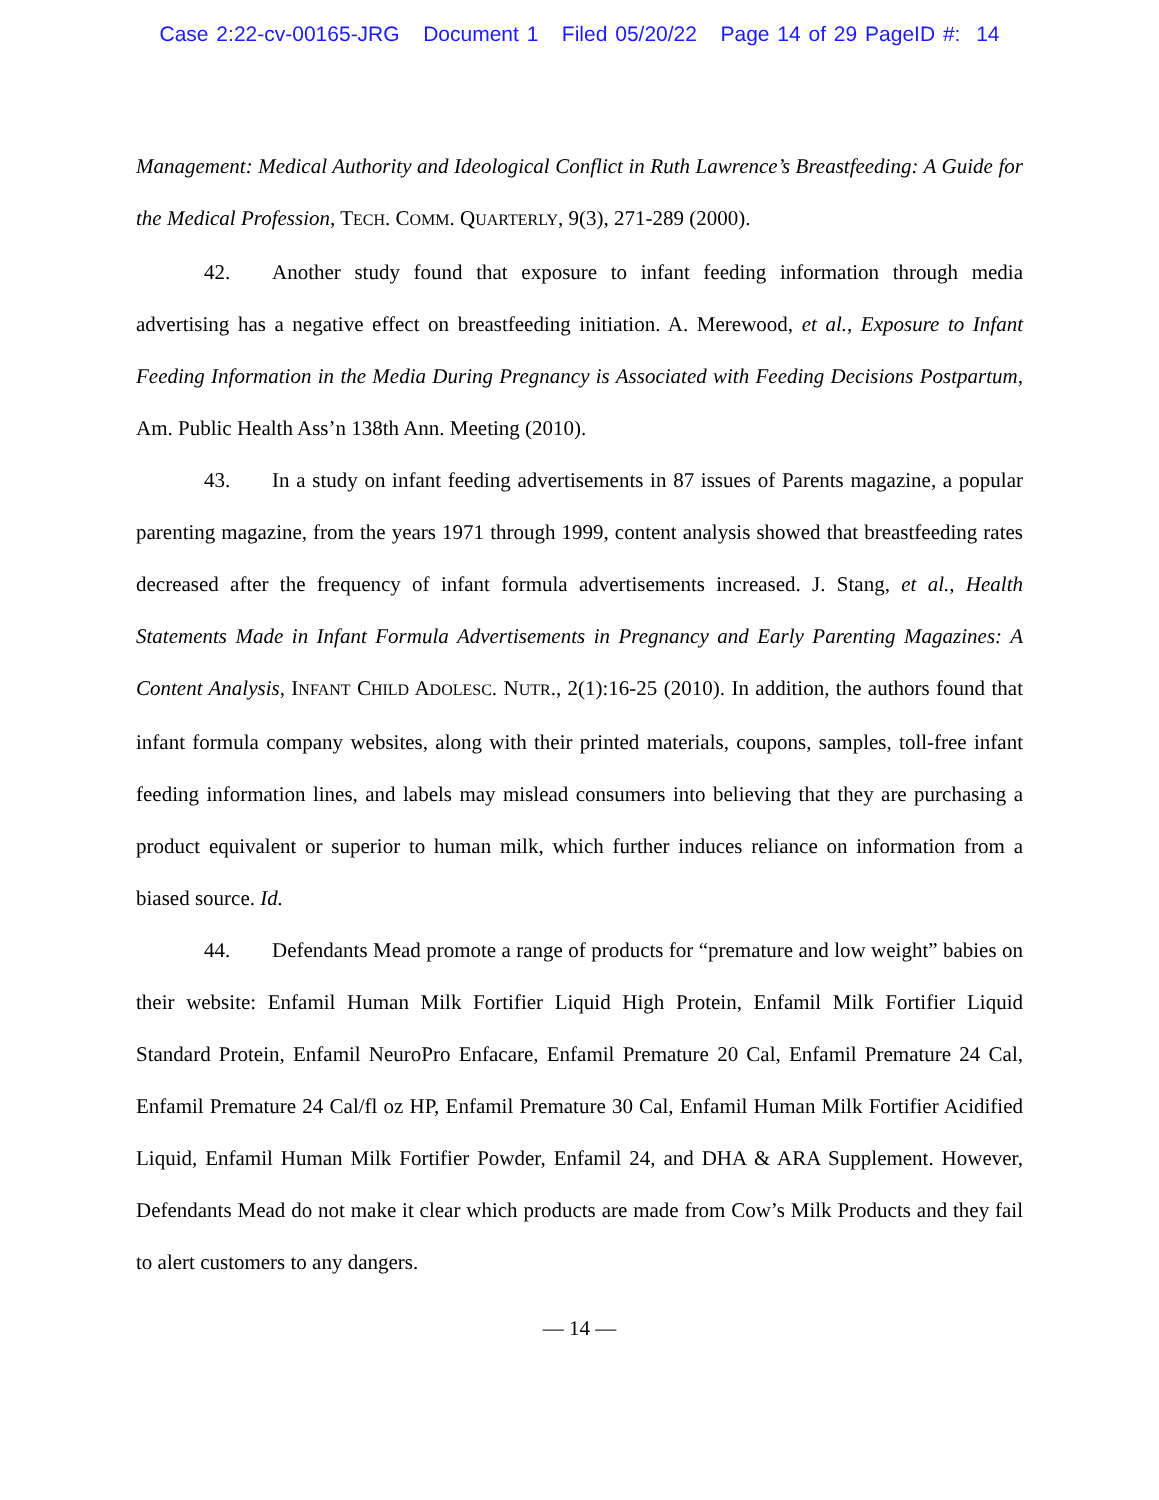Case 2:22-cv-00165-JRG Document 1 Filed 05/20/22 Page 14 of 29 PageID #: 14
Management: Medical Authority and Ideological Conflict in Ruth Lawrence’s Breastfeeding: A Guide for the Medical Profession, TECH. COMM. QUARTERLY, 9(3), 271-289 (2000).
42. Another study found that exposure to infant feeding information through media advertising has a negative effect on breastfeeding initiation. A. Merewood, et al., Exposure to Infant Feeding Information in the Media During Pregnancy is Associated with Feeding Decisions Postpartum, Am. Public Health Ass’n 138th Ann. Meeting (2010).
43. In a study on infant feeding advertisements in 87 issues of Parents magazine, a popular parenting magazine, from the years 1971 through 1999, content analysis showed that breastfeeding rates decreased after the frequency of infant formula advertisements increased. J. Stang, et al., Health Statements Made in Infant Formula Advertisements in Pregnancy and Early Parenting Magazines: A Content Analysis, INFANT CHILD ADOLESC. NUTR., 2(1):16-25 (2010). In addition, the authors found that infant formula company websites, along with their printed materials, coupons, samples, toll-free infant feeding information lines, and labels may mislead consumers into believing that they are purchasing a product equivalent or superior to human milk, which further induces reliance on information from a biased source. Id.
44. Defendants Mead promote a range of products for “premature and low weight” babies on their website: Enfamil Human Milk Fortifier Liquid High Protein, Enfamil Milk Fortifier Liquid Standard Protein, Enfamil NeuroPro Enfacare, Enfamil Premature 20 Cal, Enfamil Premature 24 Cal, Enfamil Premature 24 Cal/fl oz HP, Enfamil Premature 30 Cal, Enfamil Human Milk Fortifier Acidified Liquid, Enfamil Human Milk Fortifier Powder, Enfamil 24, and DHA & ARA Supplement. However, Defendants Mead do not make it clear which products are made from Cow’s Milk Products and they fail to alert customers to any dangers.
— 14 —